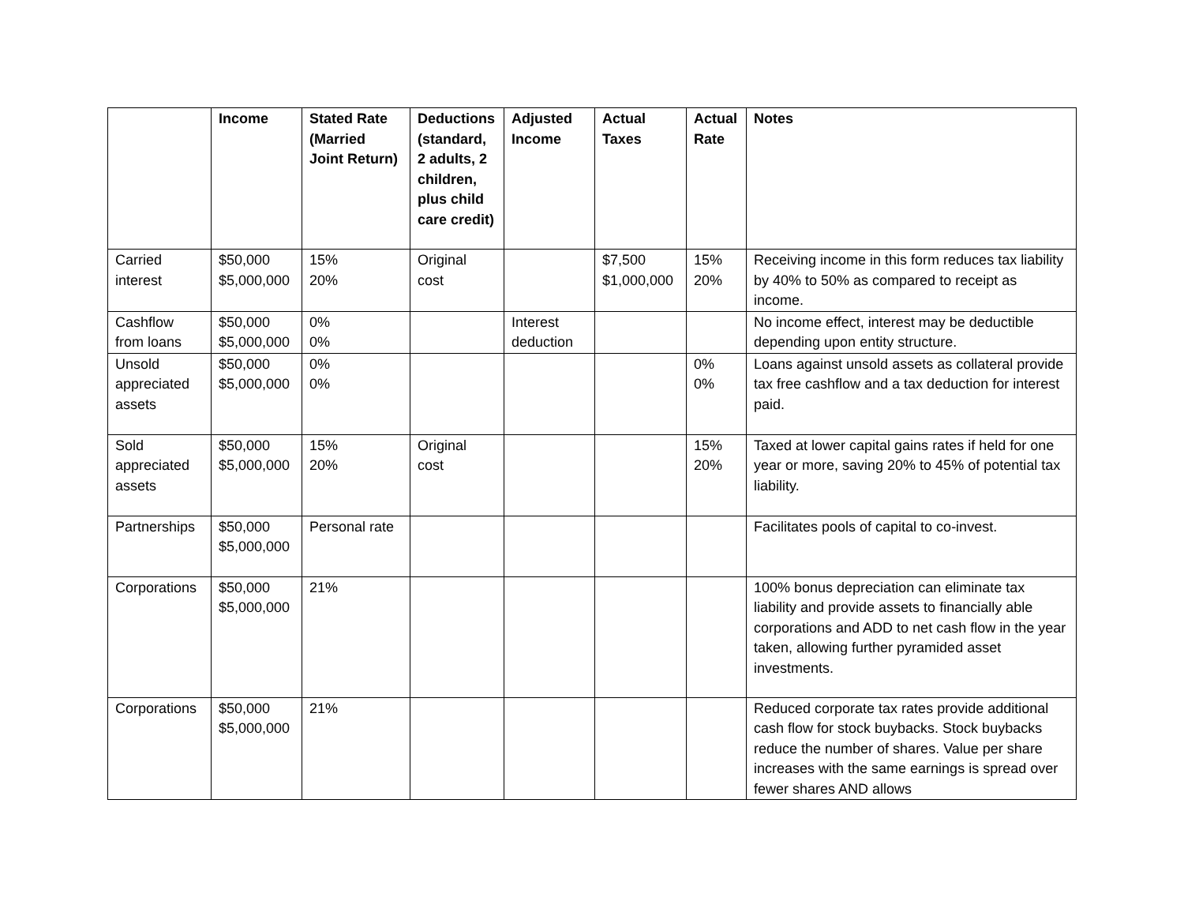| | Income | Stated Rate (Married Joint Return) | Deductions (standard, 2 adults, 2 children, plus child care credit) | Adjusted Income | Actual Taxes | Actual Rate | Notes |
| --- | --- | --- | --- | --- | --- | --- | --- |
| Carried interest | $50,000 $5,000,000 | 15% 20% | Original cost | | $7,500 $1,000,000 | 15% 20% | Receiving income in this form reduces tax liability by 40% to 50% as compared to receipt as income. |
| Cashflow from loans | $50,000 $5,000,000 | 0% 0% | | Interest deduction | | | No income effect, interest may be deductible depending upon entity structure. |
| Unsold appreciated assets | $50,000 $5,000,000 | 0% 0% | | | | 0% 0% | Loans against unsold assets as collateral provide tax free cashflow and a tax deduction for interest paid. |
| Sold appreciated assets | $50,000 $5,000,000 | 15% 20% | Original cost | | | 15% 20% | Taxed at lower capital gains rates if held for one year or more, saving 20% to 45% of potential tax liability. |
| Partnerships | $50,000 $5,000,000 | Personal rate | | | | | Facilitates pools of capital to co-invest. |
| Corporations | $50,000 $5,000,000 | 21% | | | | | 100% bonus depreciation can eliminate tax liability and provide assets to financially able corporations and ADD to net cash flow in the year taken, allowing further pyramided asset investments. |
| Corporations | $50,000 $5,000,000 | 21% | | | | | Reduced corporate tax rates provide additional cash flow for stock buybacks. Stock buybacks reduce the number of shares. Value per share increases with the same earnings is spread over fewer shares AND allows |